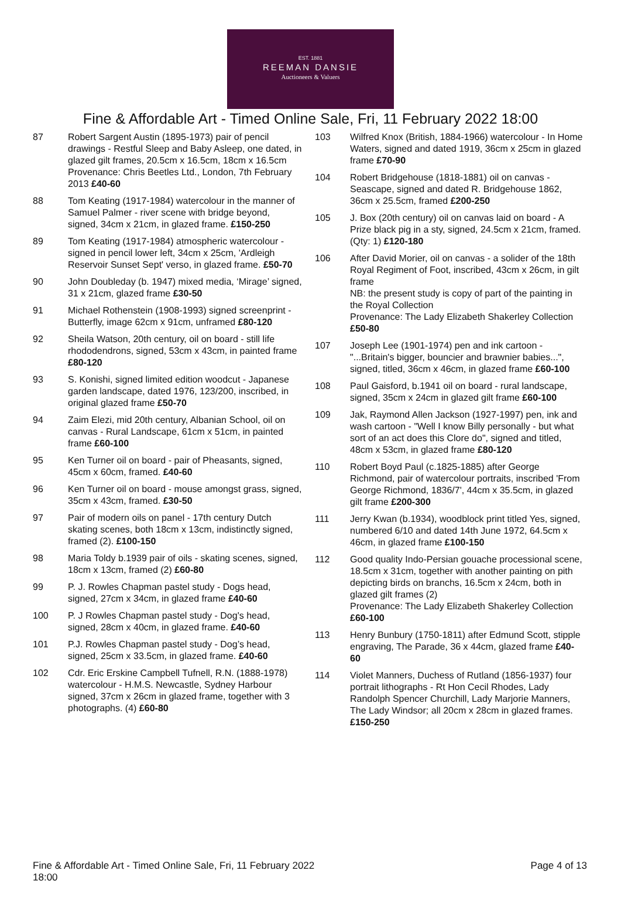EST. 1881
REEMAN DANSIE
Auctioneers & Valuers
Fine & Affordable Art - Timed Online Sale, Fri, 11 February 2022 18:00
87 Robert Sargent Austin (1895-1973) pair of pencil drawings - Restful Sleep and Baby Asleep, one dated, in glazed gilt frames, 20.5cm x 16.5cm, 18cm x 16.5cm
Provenance: Chris Beetles Ltd., London, 7th February 2013 £40-60
88 Tom Keating (1917-1984) watercolour in the manner of Samuel Palmer - river scene with bridge beyond, signed, 34cm x 21cm, in glazed frame. £150-250
89 Tom Keating (1917-1984) atmospheric watercolour - signed in pencil lower left, 34cm x 25cm, 'Ardleigh Reservoir Sunset Sept' verso, in glazed frame. £50-70
90 John Doubleday (b. 1947) mixed media, ‘Mirage’ signed, 31 x 21cm, glazed frame £30-50
91 Michael Rothenstein (1908-1993) signed screenprint - Butterfly, image 62cm x 91cm, unframed £80-120
92 Sheila Watson, 20th century, oil on board - still life rhododendrons, signed, 53cm x 43cm, in painted frame £80-120
93 S. Konishi, signed limited edition woodcut - Japanese garden landscape, dated 1976, 123/200, inscribed, in original glazed frame £50-70
94 Zaim Elezi, mid 20th century, Albanian School, oil on canvas - Rural Landscape, 61cm x 51cm, in painted frame £60-100
95 Ken Turner oil on board - pair of Pheasants, signed, 45cm x 60cm, framed. £40-60
96 Ken Turner oil on board - mouse amongst grass, signed, 35cm x 43cm, framed. £30-50
97 Pair of modern oils on panel - 17th century Dutch skating scenes, both 18cm x 13cm, indistinctly signed, framed (2). £100-150
98 Maria Toldy b.1939 pair of oils - skating scenes, signed, 18cm x 13cm, framed (2) £60-80
99 P. J. Rowles Chapman pastel study - Dogs head, signed, 27cm x 34cm, in glazed frame £40-60
100 P. J Rowles Chapman pastel study - Dog's head, signed, 28cm x 40cm, in glazed frame. £40-60
101 P.J. Rowles Chapman pastel study - Dog’s head, signed, 25cm x 33.5cm, in glazed frame. £40-60
102 Cdr. Eric Erskine Campbell Tufnell, R.N. (1888-1978) watercolour - H.M.S. Newcastle, Sydney Harbour signed, 37cm x 26cm in glazed frame, together with 3 photographs. (4) £60-80
103 Wilfred Knox (British, 1884-1966) watercolour - In Home Waters, signed and dated 1919, 36cm x 25cm in glazed frame £70-90
104 Robert Bridgehouse (1818-1881) oil on canvas - Seascape, signed and dated R. Bridgehouse 1862, 36cm x 25.5cm, framed £200-250
105 J. Box (20th century) oil on canvas laid on board - A Prize black pig in a sty, signed, 24.5cm x 21cm, framed. (Qty: 1) £120-180
106 After David Morier, oil on canvas - a solider of the 18th Royal Regiment of Foot, inscribed, 43cm x 26cm, in gilt frame
NB: the present study is copy of part of the painting in the Royal Collection
Provenance: The Lady Elizabeth Shakerley Collection £50-80
107 Joseph Lee (1901-1974) pen and ink cartoon - "...Britain's bigger, bouncier and brawnier babies...", signed, titled, 36cm x 46cm, in glazed frame £60-100
108 Paul Gaisford, b.1941 oil on board - rural landscape, signed, 35cm x 24cm in glazed gilt frame £60-100
109 Jak, Raymond Allen Jackson (1927-1997) pen, ink and wash cartoon - "Well I know Billy personally - but what sort of an act does this Clore do", signed and titled, 48cm x 53cm, in glazed frame £80-120
110 Robert Boyd Paul (c.1825-1885) after George Richmond, pair of watercolour portraits, inscribed 'From George Richmond, 1836/7', 44cm x 35.5cm, in glazed gilt frame £200-300
111 Jerry Kwan (b.1934), woodblock print titled Yes, signed, numbered 6/10 and dated 14th June 1972, 64.5cm x 46cm, in glazed frame £100-150
112 Good quality Indo-Persian gouache processional scene, 18.5cm x 31cm, together with another painting on pith depicting birds on branchs, 16.5cm x 24cm, both in glazed gilt frames (2)
Provenance: The Lady Elizabeth Shakerley Collection £60-100
113 Henry Bunbury (1750-1811) after Edmund Scott, stipple engraving, The Parade, 36 x 44cm, glazed frame £40-60
114 Violet Manners, Duchess of Rutland (1856-1937) four portrait lithographs - Rt Hon Cecil Rhodes, Lady Randolph Spencer Churchill, Lady Marjorie Manners, The Lady Windsor; all 20cm x 28cm in glazed frames. £150-250
Fine & Affordable Art - Timed Online Sale, Fri, 11 February 2022 18:00
Page 4 of 13